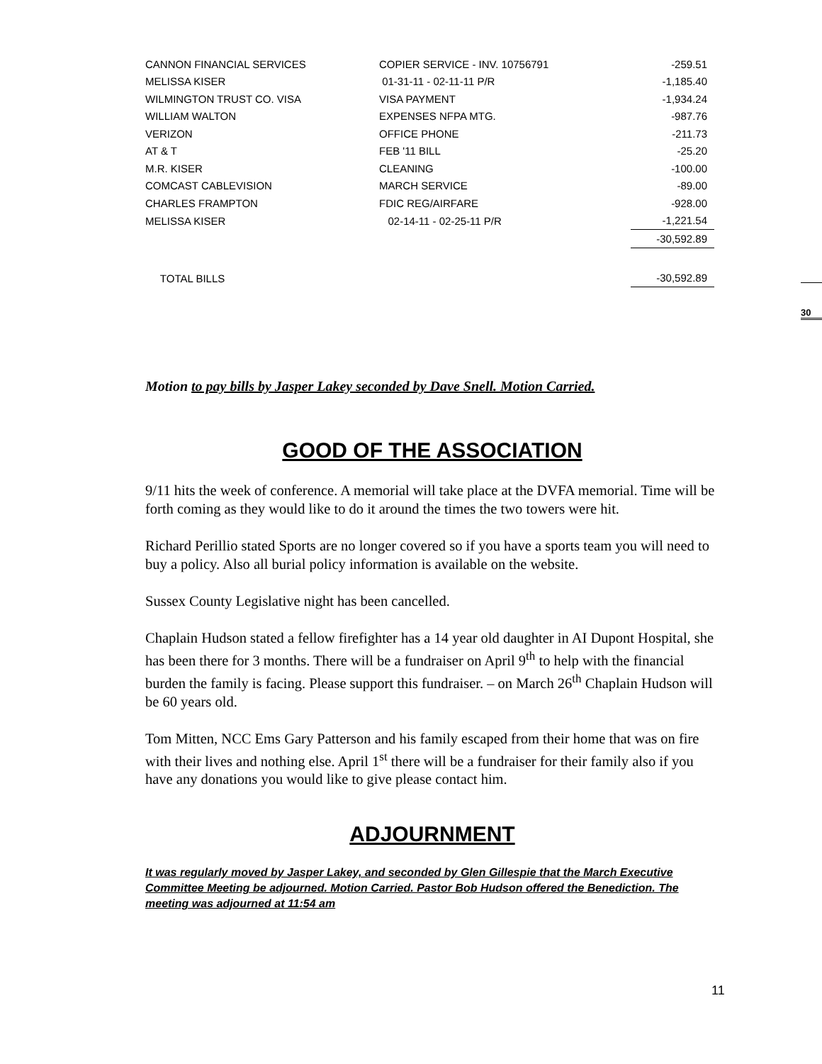| CANNON FINANCIAL SERVICES | COPIER SERVICE - INV. 10756791 | -259.51 |
| MELISSA KISER | 01-31-11 - 02-11-11 P/R | -1,185.40 |
| WILMINGTON TRUST CO. VISA | VISA PAYMENT | -1,934.24 |
| WILLIAM WALTON | EXPENSES NFPA MTG. | -987.76 |
| VERIZON | OFFICE PHONE | -211.73 |
| AT & T | FEB '11 BILL | -25.20 |
| M.R. KISER | CLEANING | -100.00 |
| COMCAST CABLEVISION | MARCH SERVICE | -89.00 |
| CHARLES FRAMPTON | FDIC REG/AIRFARE | -928.00 |
| MELISSA KISER | 02-14-11 - 02-25-11 P/R | -1,221.54 |
| | | -30,592.89 |
| TOTAL BILLS | | -30,592.89 |
Motion to pay bills by Jasper Lakey seconded by Dave Snell. Motion Carried.
GOOD OF THE ASSOCIATION
9/11 hits the week of conference. A memorial will take place at the DVFA memorial. Time will be forth coming as they would like to do it around the times the two towers were hit.
Richard Perillio stated Sports are no longer covered so if you have a sports team you will need to buy a policy. Also all burial policy information is available on the website.
Sussex County Legislative night has been cancelled.
Chaplain Hudson stated a fellow firefighter has a 14 year old daughter in AI Dupont Hospital, she has been there for 3 months. There will be a fundraiser on April 9<sup>th</sup> to help with the financial burden the family is facing. Please support this fundraiser. – on March 26<sup>th</sup> Chaplain Hudson will be 60 years old.
Tom Mitten, NCC Ems Gary Patterson and his family escaped from their home that was on fire with their lives and nothing else. April 1<sup>st</sup> there will be a fundraiser for their family also if you have any donations you would like to give please contact him.
ADJOURNMENT
It was regularly moved by Jasper Lakey, and seconded by Glen Gillespie that the March Executive Committee Meeting be adjourned. Motion Carried. Pastor Bob Hudson offered the Benediction. The meeting was adjourned at 11:54 am
30
11